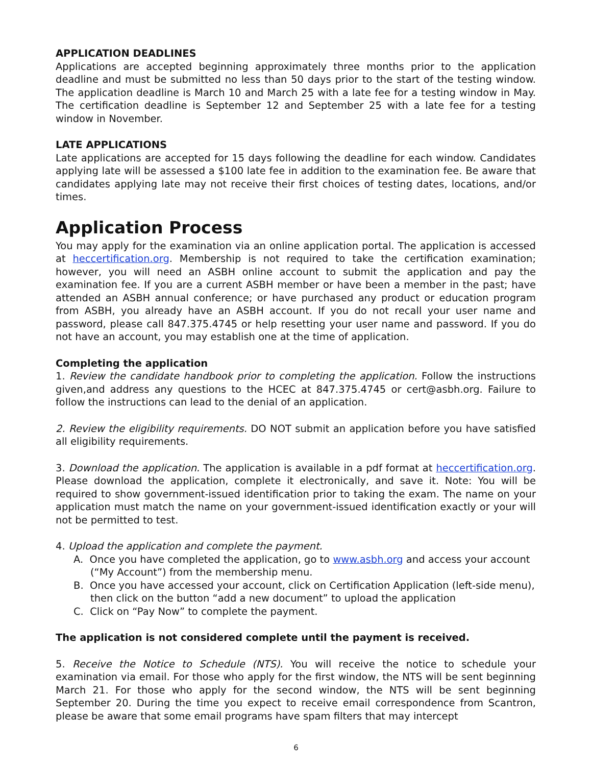APPLICATION DEADLINES
Applications are accepted beginning approximately three months prior to the application deadline and must be submitted no less than 50 days prior to the start of the testing window. The application deadline is March 10 and March 25 with a late fee for a testing window in May. The certification deadline is September 12 and September 25 with a late fee for a testing window in November.
LATE APPLICATIONS
Late applications are accepted for 15 days following the deadline for each window. Candidates applying late will be assessed a $100 late fee in addition to the examination fee. Be aware that candidates applying late may not receive their first choices of testing dates, locations, and/or times.
Application Process
You may apply for the examination via an online application portal. The application is accessed at heccertification.org. Membership is not required to take the certification examination; however, you will need an ASBH online account to submit the application and pay the examination fee. If you are a current ASBH member or have been a member in the past; have attended an ASBH annual conference; or have purchased any product or education program from ASBH, you already have an ASBH account. If you do not recall your user name and password, please call 847.375.4745 or help resetting your user name and password. If you do not have an account, you may establish one at the time of application.
Completing the application
1. Review the candidate handbook prior to completing the application. Follow the instructions given,and address any questions to the HCEC at 847.375.4745 or cert@asbh.org. Failure to follow the instructions can lead to the denial of an application.
2. Review the eligibility requirements. DO NOT submit an application before you have satisfied all eligibility requirements.
3. Download the application. The application is available in a pdf format at heccertification.org. Please download the application, complete it electronically, and save it. Note: You will be required to show government-issued identification prior to taking the exam. The name on your application must match the name on your government-issued identification exactly or your will not be permitted to test.
4. Upload the application and complete the payment.
A. Once you have completed the application, go to www.asbh.org and access your account (“My Account”) from the membership menu.
B. Once you have accessed your account, click on Certification Application (left-side menu), then click on the button “add a new document” to upload the application
C. Click on “Pay Now” to complete the payment.
The application is not considered complete until the payment is received.
5. Receive the Notice to Schedule (NTS). You will receive the notice to schedule your examination via email. For those who apply for the first window, the NTS will be sent beginning March 21. For those who apply for the second window, the NTS will be sent beginning September 20. During the time you expect to receive email correspondence from Scantron, please be aware that some email programs have spam filters that may intercept
6